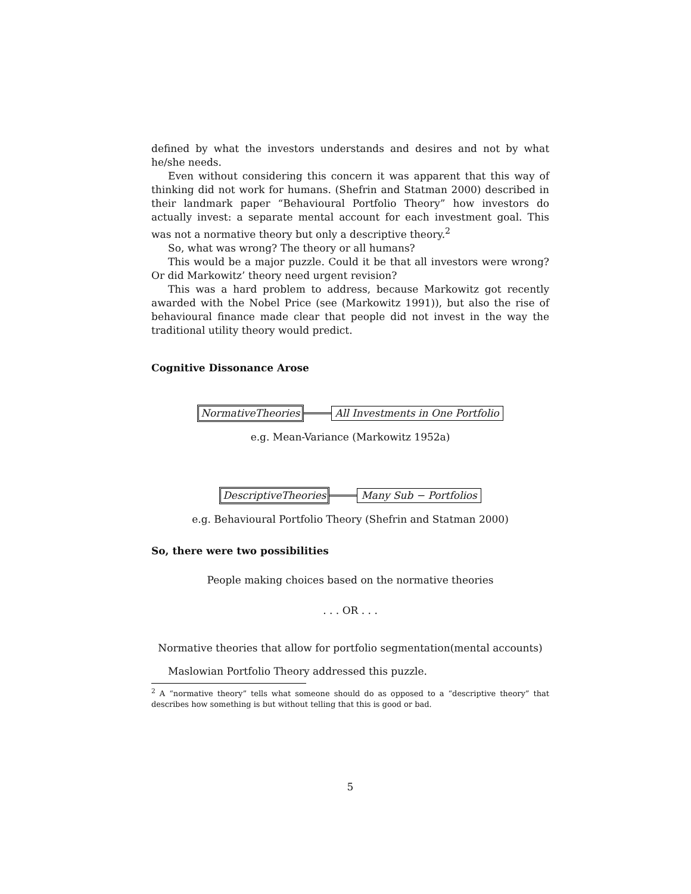defined by what the investors understands and desires and not by what he/she needs.
Even without considering this concern it was apparent that this way of thinking did not work for humans. (Shefrin and Statman 2000) described in their landmark paper “Behavioural Portfolio Theory” how investors do actually invest: a separate mental account for each investment goal. This was not a normative theory but only a descriptive theory.<sup>2</sup>
So, what was wrong? The theory or all humans?
This would be a major puzzle. Could it be that all investors were wrong? Or did Markowitz’ theory need urgent revision?
This was a hard problem to address, because Markowitz got recently awarded with the Nobel Price (see (Markowitz 1991)), but also the rise of behavioural finance made clear that people did not invest in the way the traditional utility theory would predict.
Cognitive Dissonance Arose
NormativeTheories All Investments in One Portfolio
e.g. Mean-Variance (Markowitz 1952a)
DescriptiveTheories Many Sub − Portfolios
e.g. Behavioural Portfolio Theory (Shefrin and Statman 2000)
So, there were two possibilities
People making choices based on the normative theories
. . . OR . . .
Normative theories that allow for portfolio segmentation(mental accounts)
Maslowian Portfolio Theory addressed this puzzle.
<sup>2</sup> A “normative theory” tells what someone should do as opposed to a “descriptive theory” that describes how something is but without telling that this is good or bad.
5